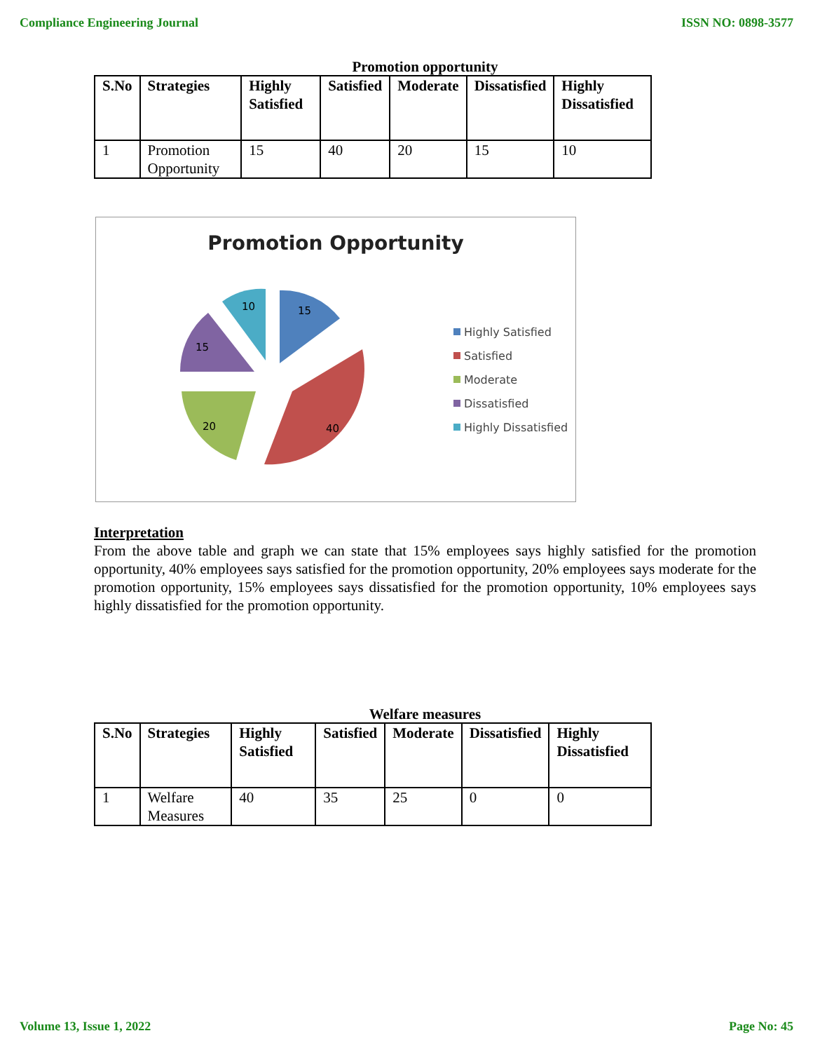Compliance Engineering Journal ISSN NO: 0898-3577
Promotion opportunity
| S.No | Strategies | Highly Satisfied | Satisfied | Moderate | Dissatisfied | Highly Dissatisfied |
| --- | --- | --- | --- | --- | --- | --- |
| 1 | Promotion Opportunity | 15 | 40 | 20 | 15 | 10 |
Promotion Opportunity
15
40
20
15
10
Highly Satisfied
Satisfied
Moderate
Dissatisfied
Highly Dissatisfied
Interpretation
From the above table and graph we can state that 15% employees says highly satisfied for the promotion opportunity, 40% employees says satisfied for the promotion opportunity, 20% employees says moderate for the promotion opportunity, 15% employees says dissatisfied for the promotion opportunity, 10% employees says highly dissatisfied for the promotion opportunity.
Welfare measures
| S.No | Strategies | Highly Satisfied | Satisfied | Moderate | Dissatisfied | Highly Dissatisfied |
| --- | --- | --- | --- | --- | --- | --- |
| 1 | Welfare Measures | 40 | 35 | 25 | 0 | 0 |
Volume 13, Issue 1, 2022 Page No: 45